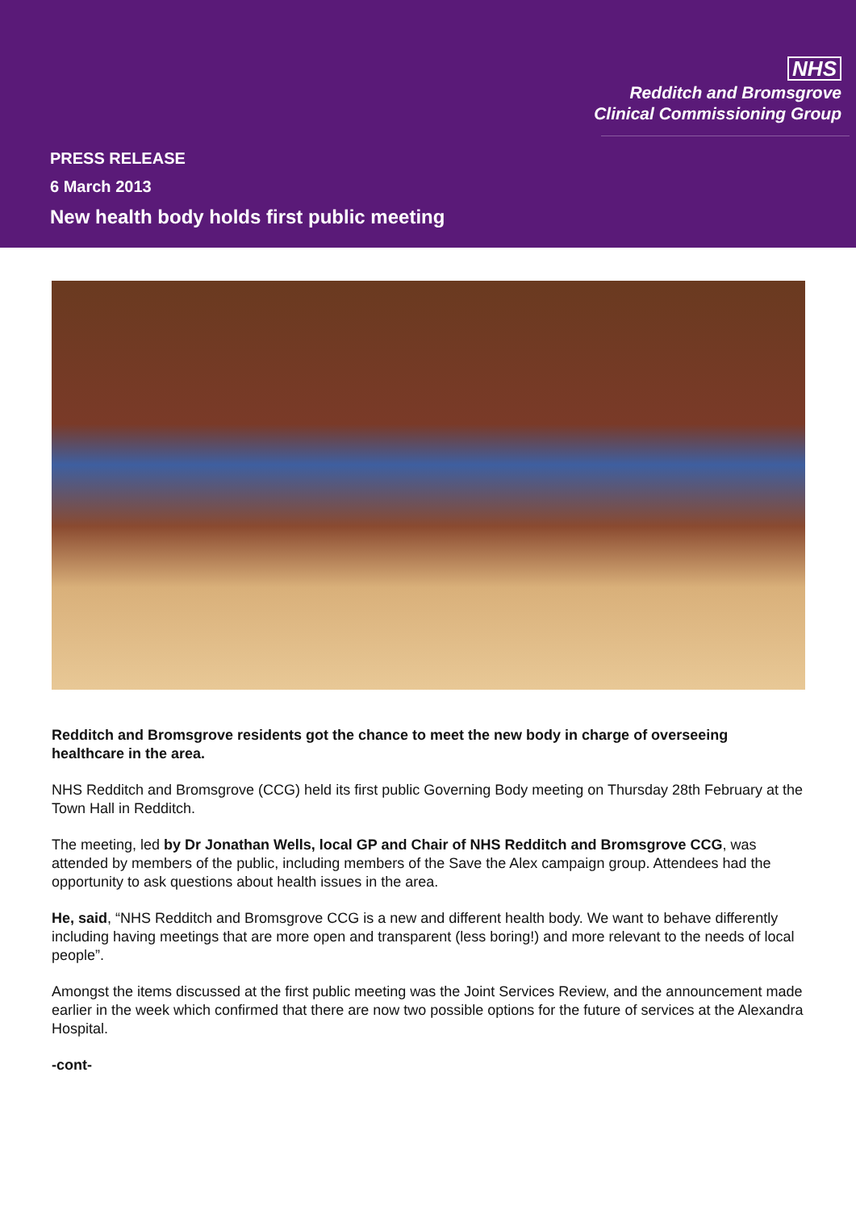NHS
Redditch and Bromsgrove
Clinical Commissioning Group
PRESS RELEASE
6 March 2013
New health body holds first public meeting
Redditch and Bromsgrove residents got the chance to meet the new body in charge of overseeing healthcare in the area.
NHS Redditch and Bromsgrove (CCG) held its first public Governing Body meeting on Thursday 28th February at the Town Hall in Redditch.
The meeting, led by Dr Jonathan Wells, local GP and Chair of NHS Redditch and Bromsgrove CCG, was attended by members of the public, including members of the Save the Alex campaign group. Attendees had the opportunity to ask questions about health issues in the area.
He, said, “NHS Redditch and Bromsgrove CCG is a new and different health body. We want to behave differently including having meetings that are more open and transparent (less boring!) and more relevant to the needs of local people”.
Amongst the items discussed at the first public meeting was the Joint Services Review, and the announcement made earlier in the week which confirmed that there are now two possible options for the future of services at the Alexandra Hospital.
-cont-